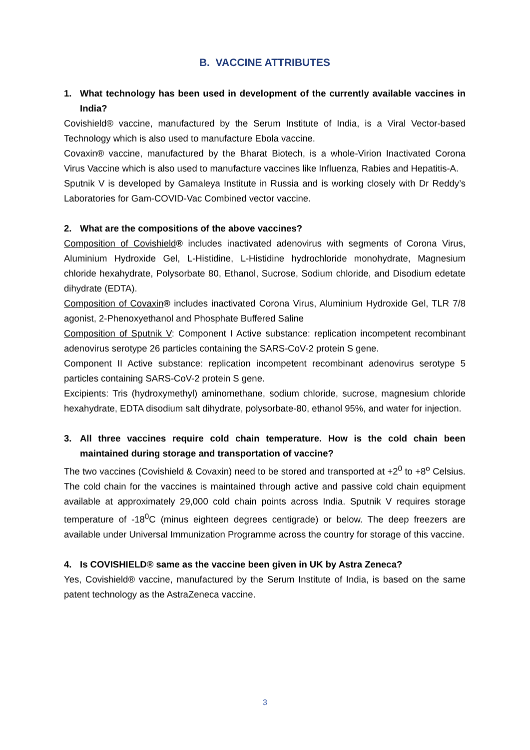B. VACCINE ATTRIBUTES
1. What technology has been used in development of the currently available vaccines in India?
Covishield® vaccine, manufactured by the Serum Institute of India, is a Viral Vector-based Technology which is also used to manufacture Ebola vaccine.
Covaxin® vaccine, manufactured by the Bharat Biotech, is a whole-Virion Inactivated Corona Virus Vaccine which is also used to manufacture vaccines like Influenza, Rabies and Hepatitis-A.
Sputnik V is developed by Gamaleya Institute in Russia and is working closely with Dr Reddy’s Laboratories for Gam-COVID-Vac Combined vector vaccine.
2. What are the compositions of the above vaccines?
Composition of Covishield® includes inactivated adenovirus with segments of Corona Virus, Aluminium Hydroxide Gel, L-Histidine, L-Histidine hydrochloride monohydrate, Magnesium chloride hexahydrate, Polysorbate 80, Ethanol, Sucrose, Sodium chloride, and Disodium edetate dihydrate (EDTA).
Composition of Covaxin® includes inactivated Corona Virus, Aluminium Hydroxide Gel, TLR 7/8 agonist, 2-Phenoxyethanol and Phosphate Buffered Saline
Composition of Sputnik V: Component I Active substance: replication incompetent recombinant adenovirus serotype 26 particles containing the SARS-CoV-2 protein S gene.
Component II Active substance: replication incompetent recombinant adenovirus serotype 5 particles containing SARS-CoV-2 protein S gene.
Excipients: Tris (hydroxymethyl) aminomethane, sodium chloride, sucrose, magnesium chloride hexahydrate, EDTA disodium salt dihydrate, polysorbate-80, ethanol 95%, and water for injection.
3. All three vaccines require cold chain temperature. How is the cold chain been maintained during storage and transportation of vaccine?
The two vaccines (Covishield & Covaxin) need to be stored and transported at +2<sup>0</sup> to +8<sup>o</sup> Celsius. The cold chain for the vaccines is maintained through active and passive cold chain equipment available at approximately 29,000 cold chain points across India. Sputnik V requires storage temperature of -18<sup>0</sup>C (minus eighteen degrees centigrade) or below. The deep freezers are available under Universal Immunization Programme across the country for storage of this vaccine.
4. Is COVISHIELD® same as the vaccine been given in UK by Astra Zeneca?
Yes, Covishield® vaccine, manufactured by the Serum Institute of India, is based on the same patent technology as the AstraZeneca vaccine.
3